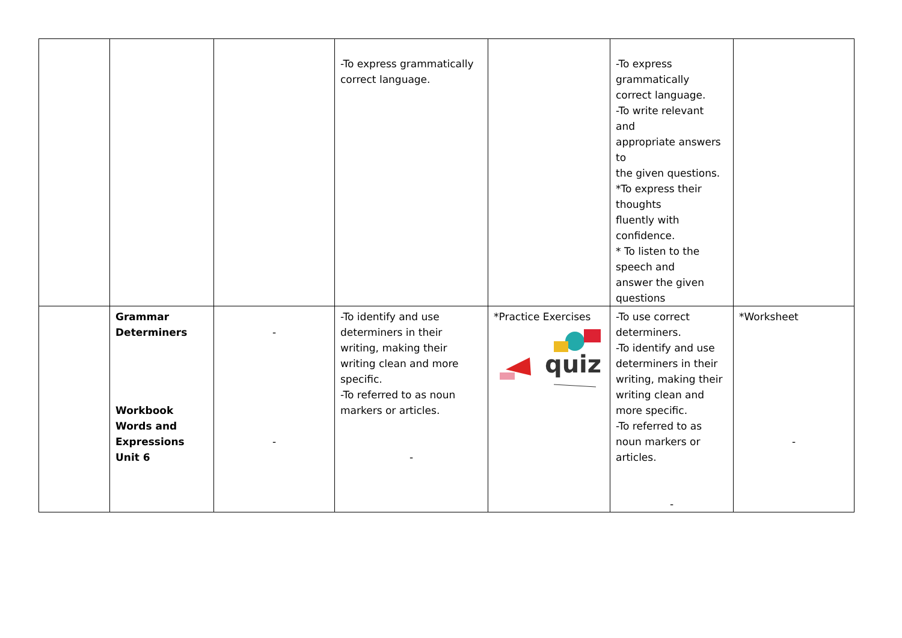| | | | -To express grammatically correct language. | | -To express grammatically correct language. -To write relevant and appropriate answers to the given questions. *To express their thoughts fluently with confidence. * To listen to the speech and answer the given questions | |
| | Grammar Determiners Workbook Words and Expressions Unit 6 | - - | -To identify and use determiners in their writing, making their writing clean and more specific. -To referred to as noun markers or articles. - | *Practice Exercises quiz | -To use correct determiners. -To identify and use determiners in their writing, making their writing clean and more specific. -To referred to as noun markers or articles. - | *Worksheet - |